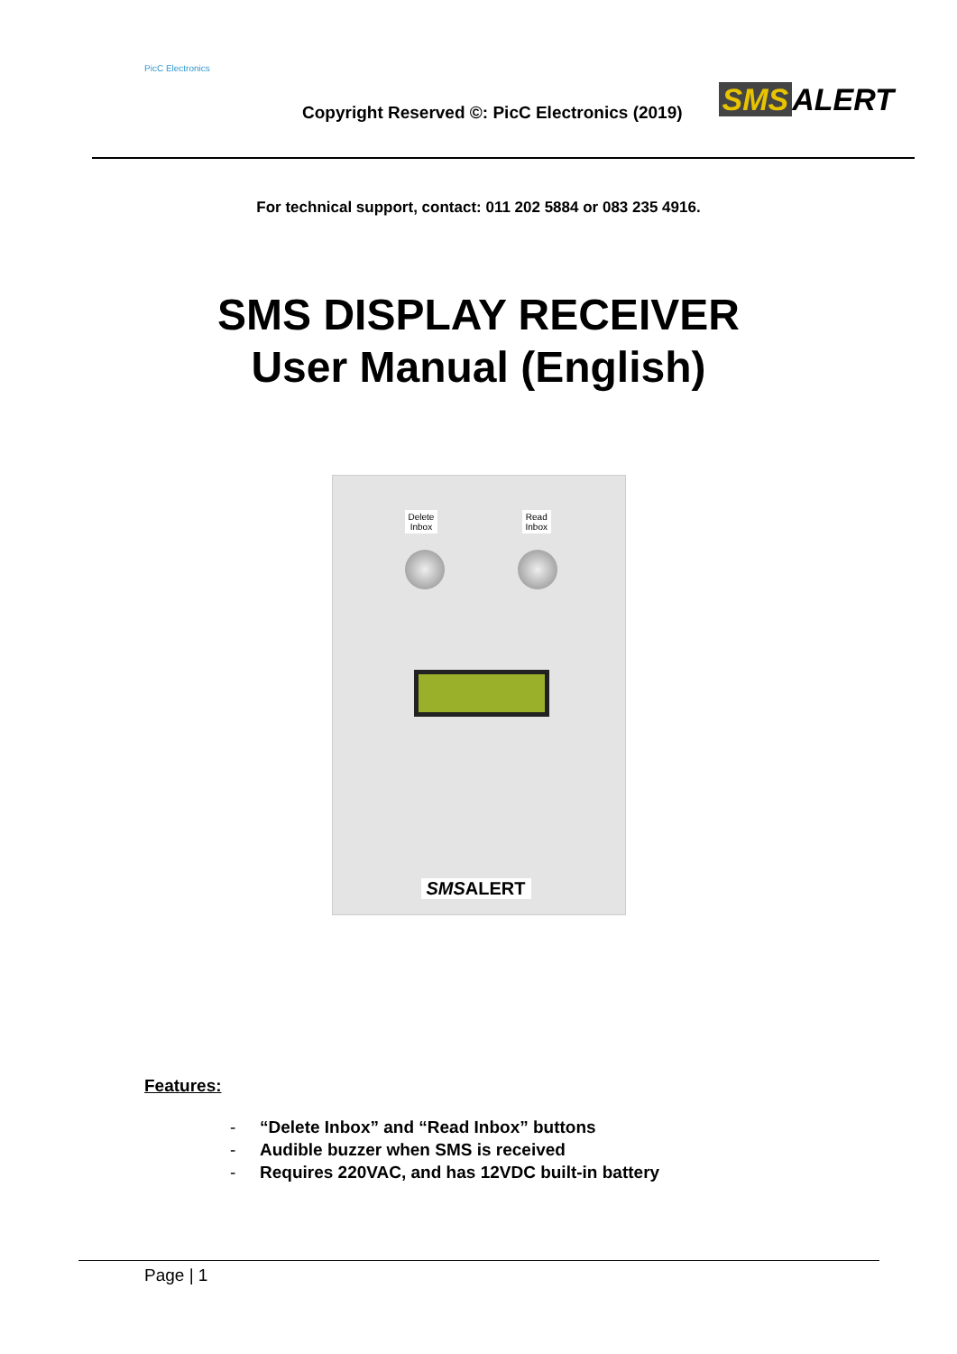PicC Electronics
Copyright Reserved ©: PicC Electronics (2019)
SMS ALERT
For technical support, contact: 011 202 5884 or 083 235 4916.
SMS DISPLAY RECEIVER
User Manual (English)
Delete
Inbox
Read
Inbox
SMSALERT
Features:
- “Delete Inbox” and “Read Inbox” buttons
- Audible buzzer when SMS is received
- Requires 220VAC, and has 12VDC built-in battery
Page | 1